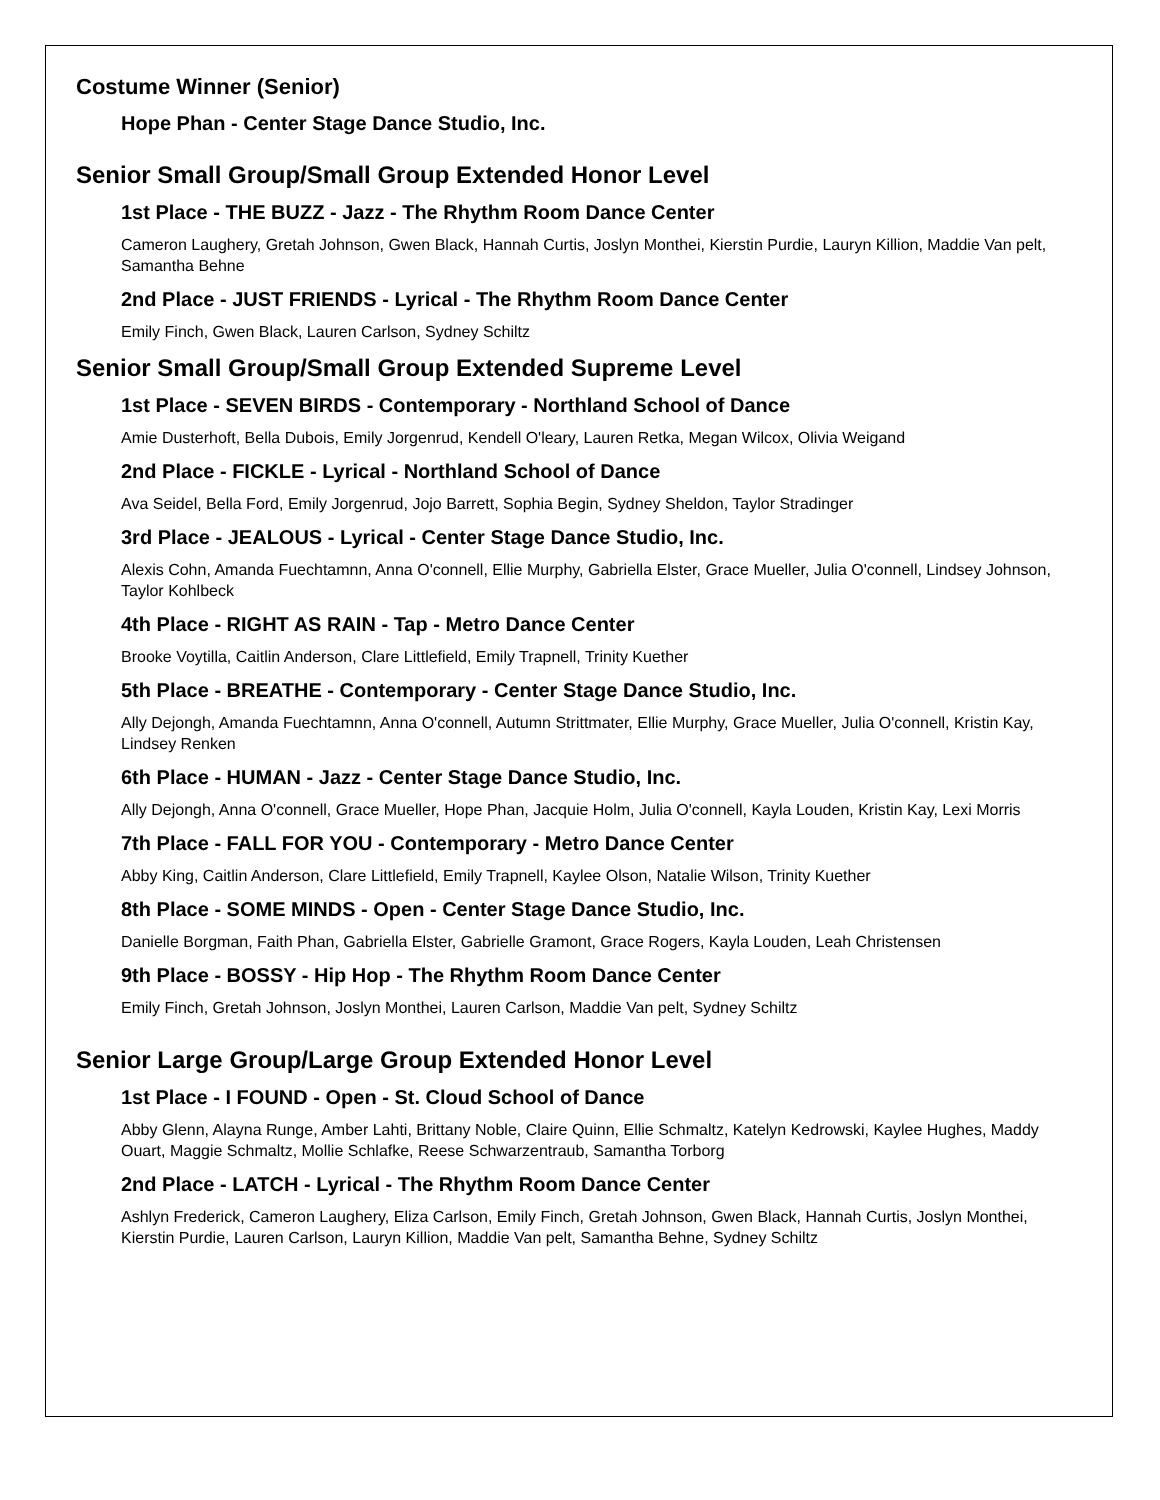Costume Winner (Senior)
Hope Phan - Center Stage Dance Studio, Inc.
Senior Small Group/Small Group Extended Honor Level
1st Place - THE BUZZ - Jazz - The Rhythm Room Dance Center
Cameron Laughery, Gretah Johnson, Gwen Black, Hannah Curtis, Joslyn Monthei, Kierstin Purdie, Lauryn Killion, Maddie Van pelt, Samantha Behne
2nd Place - JUST FRIENDS - Lyrical - The Rhythm Room Dance Center
Emily Finch, Gwen Black, Lauren Carlson, Sydney Schiltz
Senior Small Group/Small Group Extended Supreme Level
1st Place - SEVEN BIRDS - Contemporary - Northland School of Dance
Amie Dusterhoft, Bella Dubois, Emily Jorgenrud, Kendell O'leary, Lauren Retka, Megan Wilcox, Olivia Weigand
2nd Place - FICKLE - Lyrical - Northland School of Dance
Ava Seidel, Bella Ford, Emily Jorgenrud, Jojo Barrett, Sophia Begin, Sydney Sheldon, Taylor Stradinger
3rd Place - JEALOUS - Lyrical - Center Stage Dance Studio, Inc.
Alexis Cohn, Amanda Fuechtamnn, Anna O'connell, Ellie Murphy, Gabriella Elster, Grace Mueller, Julia O'connell, Lindsey Johnson, Taylor Kohlbeck
4th Place - RIGHT AS RAIN - Tap - Metro Dance Center
Brooke Voytilla, Caitlin Anderson, Clare Littlefield, Emily Trapnell, Trinity Kuether
5th Place - BREATHE - Contemporary - Center Stage Dance Studio, Inc.
Ally Dejongh, Amanda Fuechtamnn, Anna O'connell, Autumn Strittmater, Ellie Murphy, Grace Mueller, Julia O'connell, Kristin Kay, Lindsey Renken
6th Place - HUMAN - Jazz - Center Stage Dance Studio, Inc.
Ally Dejongh, Anna O'connell, Grace Mueller, Hope Phan, Jacquie Holm, Julia O'connell, Kayla Louden, Kristin Kay, Lexi Morris
7th Place - FALL FOR YOU - Contemporary - Metro Dance Center
Abby King, Caitlin Anderson, Clare Littlefield, Emily Trapnell, Kaylee Olson, Natalie Wilson, Trinity Kuether
8th Place - SOME MINDS - Open - Center Stage Dance Studio, Inc.
Danielle Borgman, Faith Phan, Gabriella Elster, Gabrielle Gramont, Grace Rogers, Kayla Louden, Leah Christensen
9th Place - BOSSY - Hip Hop - The Rhythm Room Dance Center
Emily Finch, Gretah Johnson, Joslyn Monthei, Lauren Carlson, Maddie Van pelt, Sydney Schiltz
Senior Large Group/Large Group Extended Honor Level
1st Place - I FOUND - Open - St. Cloud School of Dance
Abby Glenn, Alayna Runge, Amber Lahti, Brittany Noble, Claire Quinn, Ellie Schmaltz, Katelyn Kedrowski, Kaylee Hughes, Maddy Ouart, Maggie Schmaltz, Mollie Schlafke, Reese Schwarzentraub, Samantha Torborg
2nd Place - LATCH - Lyrical - The Rhythm Room Dance Center
Ashlyn Frederick, Cameron Laughery, Eliza Carlson, Emily Finch, Gretah Johnson, Gwen Black, Hannah Curtis, Joslyn Monthei, Kierstin Purdie, Lauren Carlson, Lauryn Killion, Maddie Van pelt, Samantha Behne, Sydney Schiltz